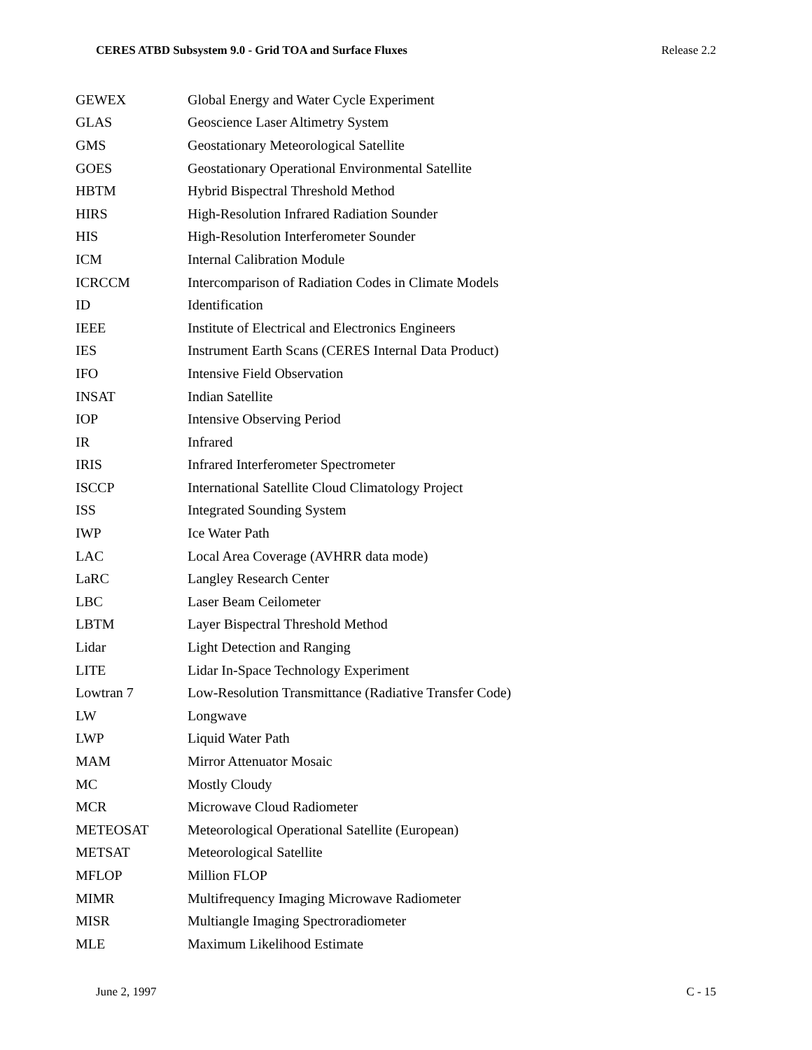CERES ATBD Subsystem 9.0 - Grid TOA and Surface Fluxes Release 2.2
| GEWEX | Global Energy and Water Cycle Experiment |
| GLAS | Geoscience Laser Altimetry System |
| GMS | Geostationary Meteorological Satellite |
| GOES | Geostationary Operational Environmental Satellite |
| HBTM | Hybrid Bispectral Threshold Method |
| HIRS | High-Resolution Infrared Radiation Sounder |
| HIS | High-Resolution Interferometer Sounder |
| ICM | Internal Calibration Module |
| ICRCCM | Intercomparison of Radiation Codes in Climate Models |
| ID | Identification |
| IEEE | Institute of Electrical and Electronics Engineers |
| IES | Instrument Earth Scans (CERES Internal Data Product) |
| IFO | Intensive Field Observation |
| INSAT | Indian Satellite |
| IOP | Intensive Observing Period |
| IR | Infrared |
| IRIS | Infrared Interferometer Spectrometer |
| ISCCP | International Satellite Cloud Climatology Project |
| ISS | Integrated Sounding System |
| IWP | Ice Water Path |
| LAC | Local Area Coverage (AVHRR data mode) |
| LaRC | Langley Research Center |
| LBC | Laser Beam Ceilometer |
| LBTM | Layer Bispectral Threshold Method |
| Lidar | Light Detection and Ranging |
| LITE | Lidar In-Space Technology Experiment |
| Lowtran 7 | Low-Resolution Transmittance (Radiative Transfer Code) |
| LW | Longwave |
| LWP | Liquid Water Path |
| MAM | Mirror Attenuator Mosaic |
| MC | Mostly Cloudy |
| MCR | Microwave Cloud Radiometer |
| METEOSAT | Meteorological Operational Satellite (European) |
| METSAT | Meteorological Satellite |
| MFLOP | Million FLOP |
| MIMR | Multifrequency Imaging Microwave Radiometer |
| MISR | Multiangle Imaging Spectroradiometer |
| MLE | Maximum Likelihood Estimate |
June 2, 1997 C - 15